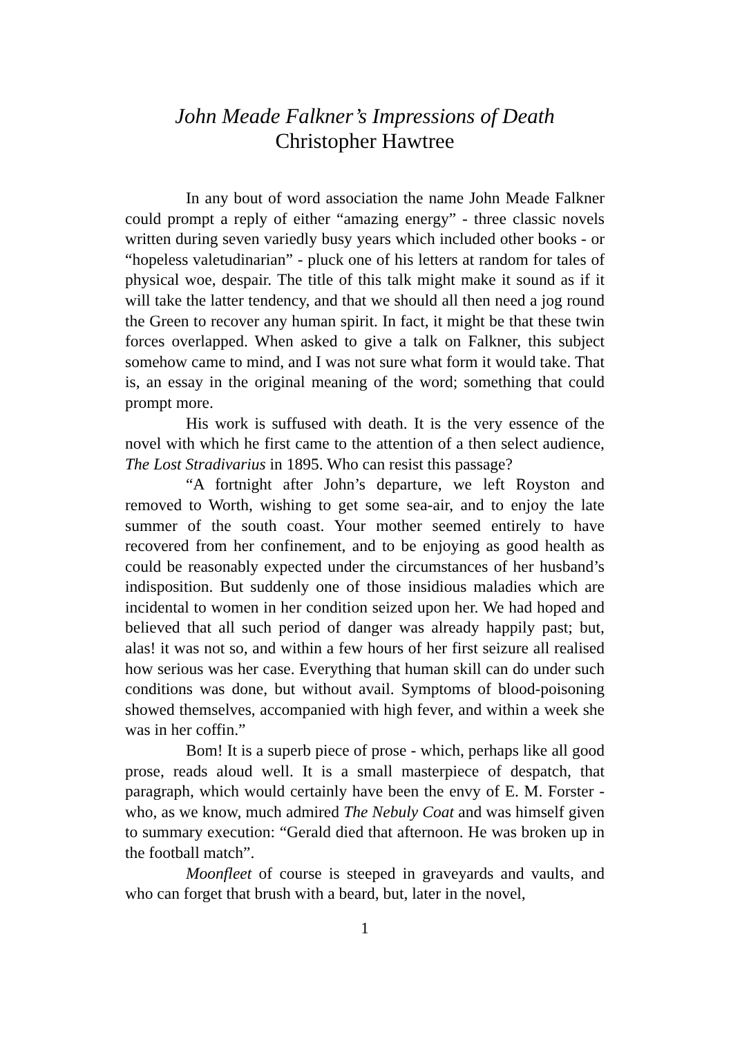John Meade Falkner’s Impressions of Death
Christopher Hawtree
In any bout of word association the name John Meade Falkner could prompt a reply of either “amazing energy” - three classic novels written during seven variedly busy years which included other books - or “hopeless valetudinarian” - pluck one of his letters at random for tales of physical woe, despair. The title of this talk might make it sound as if it will take the latter tendency, and that we should all then need a jog round the Green to recover any human spirit. In fact, it might be that these twin forces overlapped. When asked to give a talk on Falkner, this subject somehow came to mind, and I was not sure what form it would take. That is, an essay in the original meaning of the word; something that could prompt more.
His work is suffused with death. It is the very essence of the novel with which he first came to the attention of a then select audience, The Lost Stradivarius in 1895. Who can resist this passage?
“A fortnight after John’s departure, we left Royston and removed to Worth, wishing to get some sea-air, and to enjoy the late summer of the south coast. Your mother seemed entirely to have recovered from her confinement, and to be enjoying as good health as could be reasonably expected under the circumstances of her husband’s indisposition. But suddenly one of those insidious maladies which are incidental to women in her condition seized upon her. We had hoped and believed that all such period of danger was already happily past; but, alas! it was not so, and within a few hours of her first seizure all realised how serious was her case. Everything that human skill can do under such conditions was done, but without avail. Symptoms of blood-poisoning showed themselves, accompanied with high fever, and within a week she was in her coffin.”
Bom! It is a superb piece of prose - which, perhaps like all good prose, reads aloud well. It is a small masterpiece of despatch, that paragraph, which would certainly have been the envy of E. M. Forster - who, as we know, much admired The Nebuly Coat and was himself given to summary execution: “Gerald died that afternoon. He was broken up in the football match”.
Moonfleet of course is steeped in graveyards and vaults, and who can forget that brush with a beard, but, later in the novel,
1